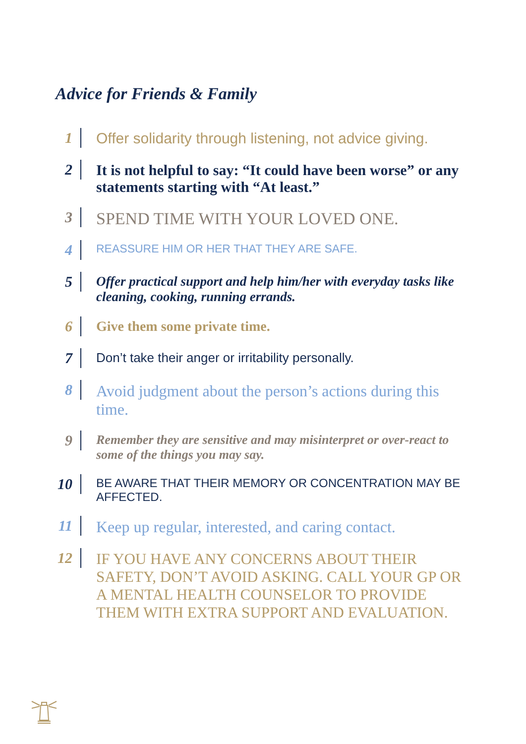Advice for Friends & Family
1
Offer solidarity through listening, not advice giving.
2
It is not helpful to say: “It could have been worse” or any statements starting with “At least.”
3
SPEND TIME WITH YOUR LOVED ONE.
4
REASSURE HIM OR HER THAT THEY ARE SAFE.
5
Offer practical support and help him/her with everyday tasks like cleaning, cooking, running errands.
6
Give them some private time.
7
Don’t take their anger or irritability personally.
8
Avoid judgment about the person’s actions during this time.
9
Remember they are sensitive and may misinterpret or over-react to some of the things you may say.
10
BE AWARE THAT THEIR MEMORY OR CONCENTRATION MAY BE AFFECTED.
11
Keep up regular, interested, and caring contact.
12
IF YOU HAVE ANY CONCERNS ABOUT THEIR SAFETY, DON’T AVOID ASKING. CALL YOUR GP OR A MENTAL HEALTH COUNSELOR TO PROVIDE THEM WITH EXTRA SUPPORT AND EVALUATION.